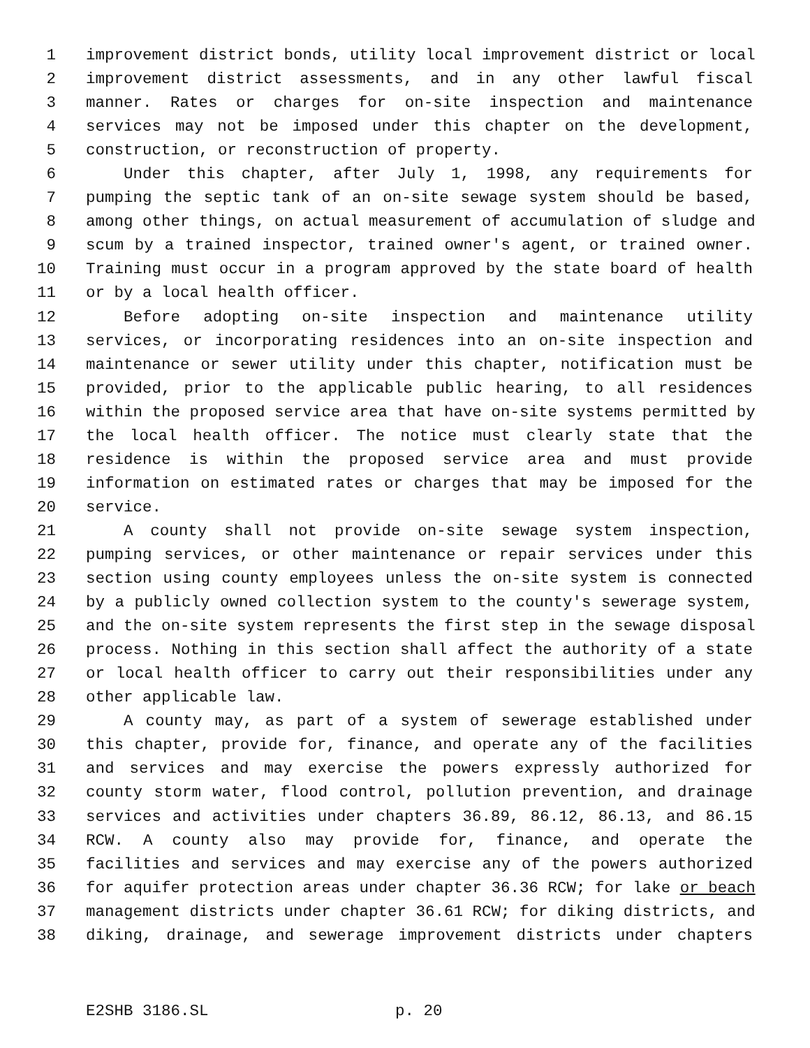1 improvement district bonds, utility local improvement district or local
2 improvement district assessments, and in any other lawful fiscal
3 manner. Rates or charges for on-site inspection and maintenance
4 services may not be imposed under this chapter on the development,
5 construction, or reconstruction of property.
6 Under this chapter, after July 1, 1998, any requirements for
7 pumping the septic tank of an on-site sewage system should be based,
8 among other things, on actual measurement of accumulation of sludge and
9 scum by a trained inspector, trained owner's agent, or trained owner.
10 Training must occur in a program approved by the state board of health
11 or by a local health officer.
12 Before adopting on-site inspection and maintenance utility
13 services, or incorporating residences into an on-site inspection and
14 maintenance or sewer utility under this chapter, notification must be
15 provided, prior to the applicable public hearing, to all residences
16 within the proposed service area that have on-site systems permitted by
17 the local health officer. The notice must clearly state that the
18 residence is within the proposed service area and must provide
19 information on estimated rates or charges that may be imposed for the
20 service.
21 A county shall not provide on-site sewage system inspection,
22 pumping services, or other maintenance or repair services under this
23 section using county employees unless the on-site system is connected
24 by a publicly owned collection system to the county's sewerage system,
25 and the on-site system represents the first step in the sewage disposal
26 process. Nothing in this section shall affect the authority of a state
27 or local health officer to carry out their responsibilities under any
28 other applicable law.
29 A county may, as part of a system of sewerage established under
30 this chapter, provide for, finance, and operate any of the facilities
31 and services and may exercise the powers expressly authorized for
32 county storm water, flood control, pollution prevention, and drainage
33 services and activities under chapters 36.89, 86.12, 86.13, and 86.15
34 RCW. A county also may provide for, finance, and operate the
35 facilities and services and may exercise any of the powers authorized
36 for aquifer protection areas under chapter 36.36 RCW; for lake or beach
37 management districts under chapter 36.61 RCW; for diking districts, and
38 diking, drainage, and sewerage improvement districts under chapters
E2SHB 3186.SL p. 20